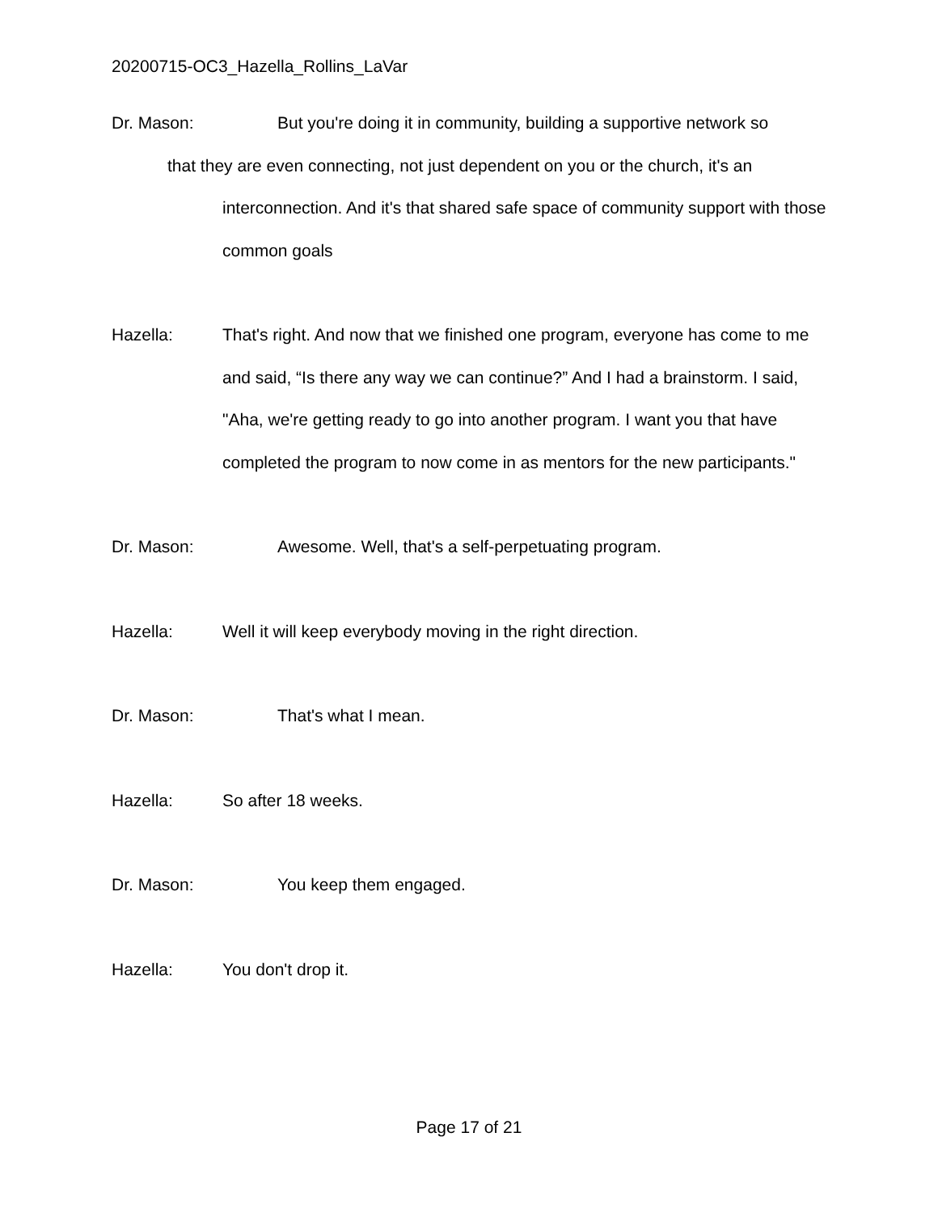20200715-OC3_Hazella_Rollins_LaVar
Dr. Mason: But you're doing it in community, building a supportive network so
that they are even connecting, not just dependent on you or the church, it's an interconnection. And it's that shared safe space of community support with those common goals
Hazella: That's right. And now that we finished one program, everyone has come to me and said, “Is there any way we can continue?” And I had a brainstorm. I said, "Aha, we're getting ready to go into another program. I want you that have completed the program to now come in as mentors for the new participants."
Dr. Mason: Awesome. Well, that's a self-perpetuating program.
Hazella: Well it will keep everybody moving in the right direction.
Dr. Mason: That's what I mean.
Hazella: So after 18 weeks.
Dr. Mason: You keep them engaged.
Hazella: You don't drop it.
Page 17 of 21